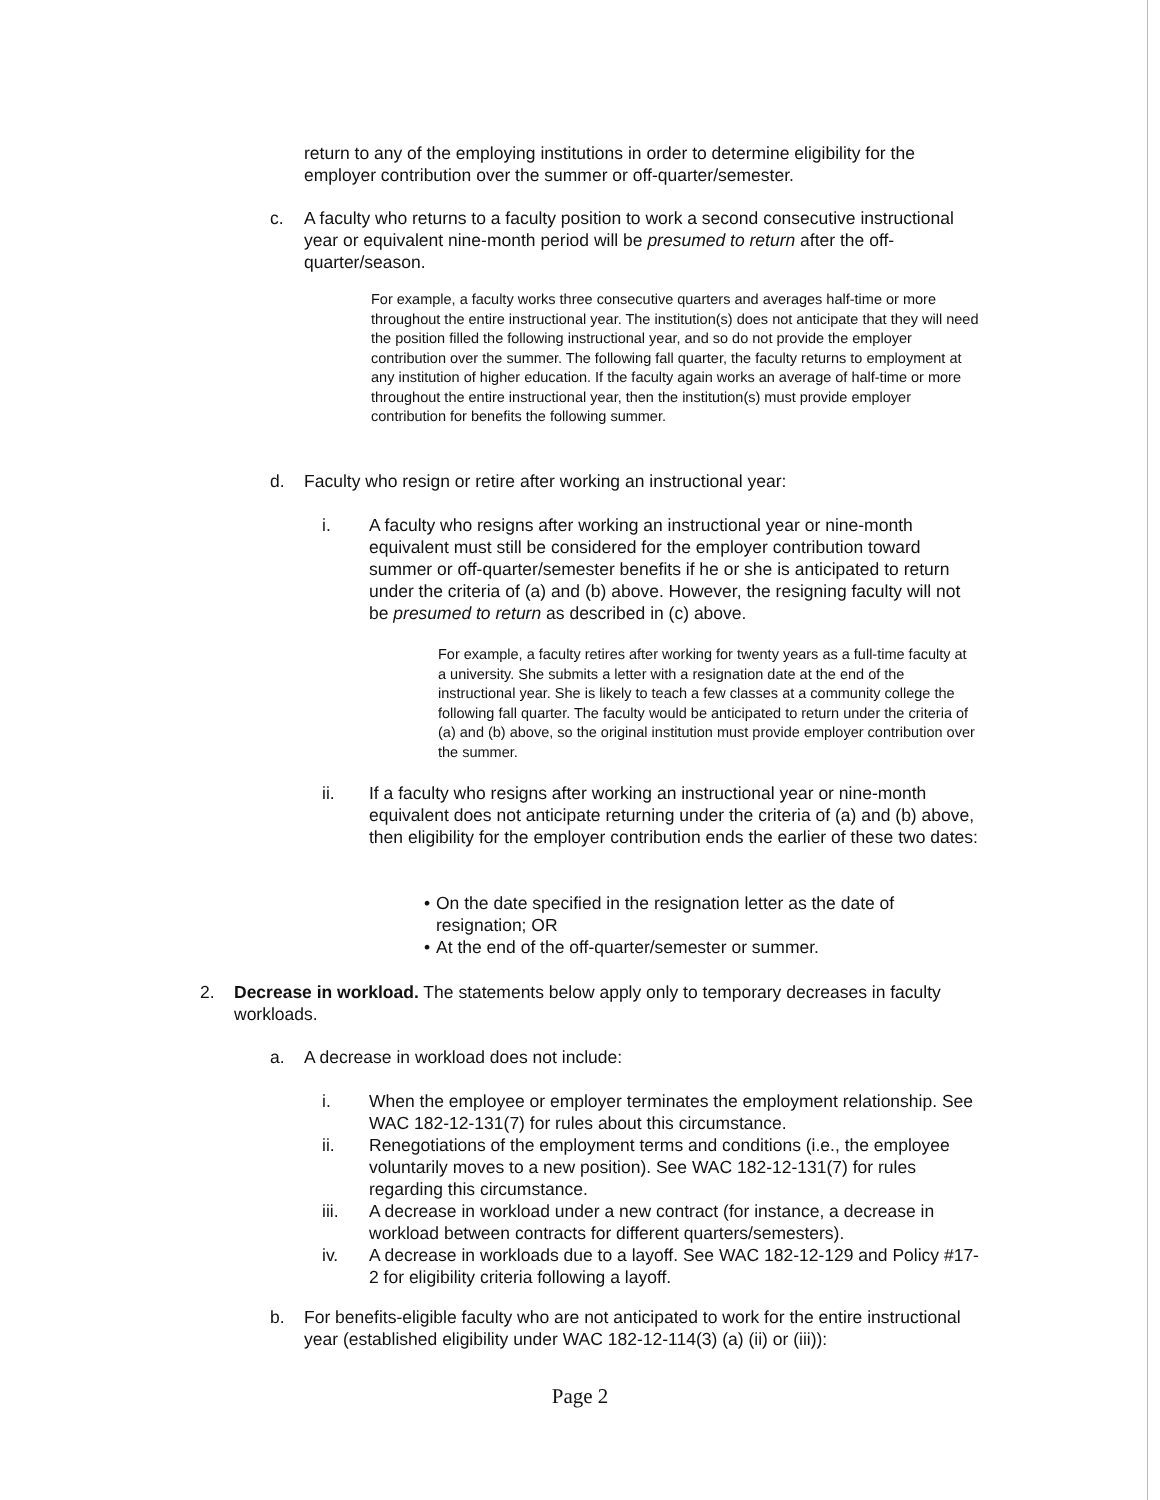return to any of the employing institutions in order to determine eligibility for the employer contribution over the summer or off-quarter/semester.
c. A faculty who returns to a faculty position to work a second consecutive instructional year or equivalent nine-month period will be presumed to return after the off-quarter/season.
For example, a faculty works three consecutive quarters and averages half-time or more throughout the entire instructional year. The institution(s) does not anticipate that they will need the position filled the following instructional year, and so do not provide the employer contribution over the summer. The following fall quarter, the faculty returns to employment at any institution of higher education. If the faculty again works an average of half-time or more throughout the entire instructional year, then the institution(s) must provide employer contribution for benefits the following summer.
d. Faculty who resign or retire after working an instructional year:
i. A faculty who resigns after working an instructional year or nine-month equivalent must still be considered for the employer contribution toward summer or off-quarter/semester benefits if he or she is anticipated to return under the criteria of (a) and (b) above. However, the resigning faculty will not be presumed to return as described in (c) above.
For example, a faculty retires after working for twenty years as a full-time faculty at a university. She submits a letter with a resignation date at the end of the instructional year. She is likely to teach a few classes at a community college the following fall quarter. The faculty would be anticipated to return under the criteria of (a) and (b) above, so the original institution must provide employer contribution over the summer.
ii. If a faculty who resigns after working an instructional year or nine-month equivalent does not anticipate returning under the criteria of (a) and (b) above, then eligibility for the employer contribution ends the earlier of these two dates:
• On the date specified in the resignation letter as the date of resignation; OR
• At the end of the off-quarter/semester or summer.
2. Decrease in workload. The statements below apply only to temporary decreases in faculty workloads.
a. A decrease in workload does not include:
i. When the employee or employer terminates the employment relationship. See WAC 182-12-131(7) for rules about this circumstance.
ii. Renegotiations of the employment terms and conditions (i.e., the employee voluntarily moves to a new position). See WAC 182-12-131(7) for rules regarding this circumstance.
iii. A decrease in workload under a new contract (for instance, a decrease in workload between contracts for different quarters/semesters).
iv. A decrease in workloads due to a layoff. See WAC 182-12-129 and Policy #17-2 for eligibility criteria following a layoff.
b. For benefits-eligible faculty who are not anticipated to work for the entire instructional year (established eligibility under WAC 182-12-114(3) (a) (ii) or (iii)):
Page 2